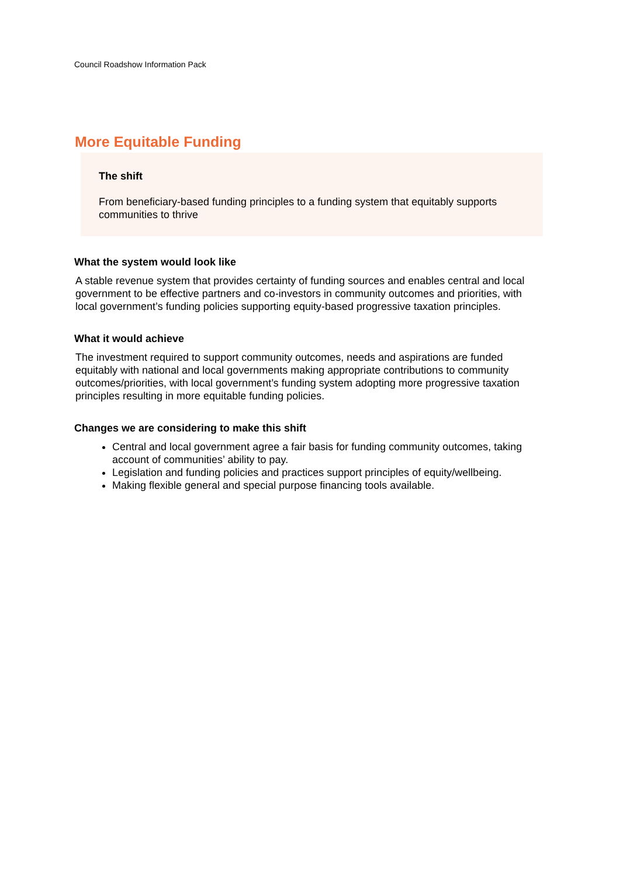Council Roadshow Information Pack
More Equitable Funding
The shift
From beneficiary-based funding principles to a funding system that equitably supports communities to thrive
What the system would look like
A stable revenue system that provides certainty of funding sources and enables central and local government to be effective partners and co-investors in community outcomes and priorities, with local government’s funding policies supporting equity-based progressive taxation principles.
What it would achieve
The investment required to support community outcomes, needs and aspirations are funded equitably with national and local governments making appropriate contributions to community outcomes/priorities, with local government’s funding system adopting more progressive taxation principles resulting in more equitable funding policies.
Changes we are considering to make this shift
Central and local government agree a fair basis for funding community outcomes, taking account of communities’ ability to pay.
Legislation and funding policies and practices support principles of equity/wellbeing.
Making flexible general and special purpose financing tools available.